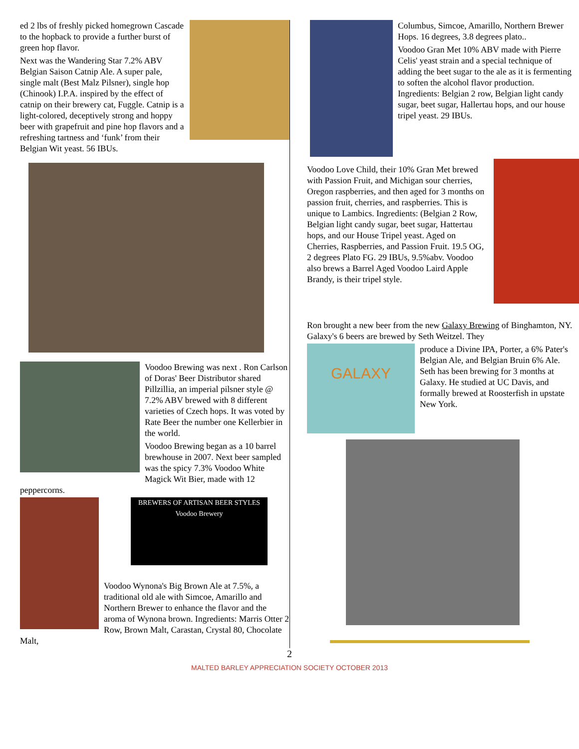ed 2 lbs of freshly picked homegrown Cascade to the hopback to provide a further burst of green hop flavor.
Next was the Wandering Star 7.2% ABV Belgian Saison Catnip Ale. A super pale, single malt (Best Malz Pilsner), single hop (Chinook) I.P.A. inspired by the effect of catnip on their brewery cat, Fuggle. Catnip is a light-colored, deceptively strong and hoppy beer with grapefruit and pine hop flavors and a refreshing tartness and ‘funk’ from their Belgian Wit yeast. 56 IBUs.
Voodoo Brewing was next . Ron Carlson of Doras' Beer Distributor shared Pillzillia, an imperial pilsner style @ 7.2% ABV brewed with 8 different varieties of Czech hops. It was voted by Rate Beer the number one Kellerbier in the world.
Voodoo Brewing began as a 10 barrel brewhouse in 2007. Next beer sampled was the spicy 7.3% Voodoo White Magick Wit Bier, made with 12 peppercorns.
BREWERS OF ARTISAN BEER STYLES
Voodoo Brewery
Voodoo Wynona's Big Brown Ale at 7.5%, a traditional old ale with Simcoe, Amarillo and Northern Brewer to enhance the flavor and the aroma of Wynona brown. Ingredients: Marris Otter 2 Row, Brown Malt, Carastan, Crystal 80, Chocolate Malt,
Columbus, Simcoe, Amarillo, Northern Brewer Hops. 16 degrees, 3.8 degrees plato..
Voodoo Gran Met 10% ABV made with Pierre Celis' yeast strain and a special technique of adding the beet sugar to the ale as it is fermenting to soften the alcohol flavor production. Ingredients: Belgian 2 row, Belgian light candy sugar, beet sugar, Hallertau hops, and our house tripel yeast. 29 IBUs.
Voodoo Love Child, their 10% Gran Met brewed with Passion Fruit, and Michigan sour cherries, Oregon raspberries, and then aged for 3 months on passion fruit, cherries, and raspberries. This is unique to Lambics. Ingredients: (Belgian 2 Row, Belgian light candy sugar, beet sugar, Hattertau hops, and our House Tripel yeast. Aged on Cherries, Raspberries, and Passion Fruit. 19.5 OG, 2 degrees Plato FG. 29 IBUs, 9.5%abv. Voodoo also brews a Barrel Aged Voodoo Laird Apple Brandy, is their tripel style.
Ron brought a new beer from the new Galaxy Brewing of Binghamton, NY. Galaxy's 6 beers are brewed by Seth Weitzel. They
GALAXY
produce a Divine IPA, Porter, a 6% Pater's Belgian Ale, and Belgian Bruin 6% Ale. Seth has been brewing for 3 months at Galaxy. He studied at UC Davis, and formally brewed at Roosterfish in upstate New York.
2
MALTED BARLEY APPRECIATION SOCIETY OCTOBER 2013